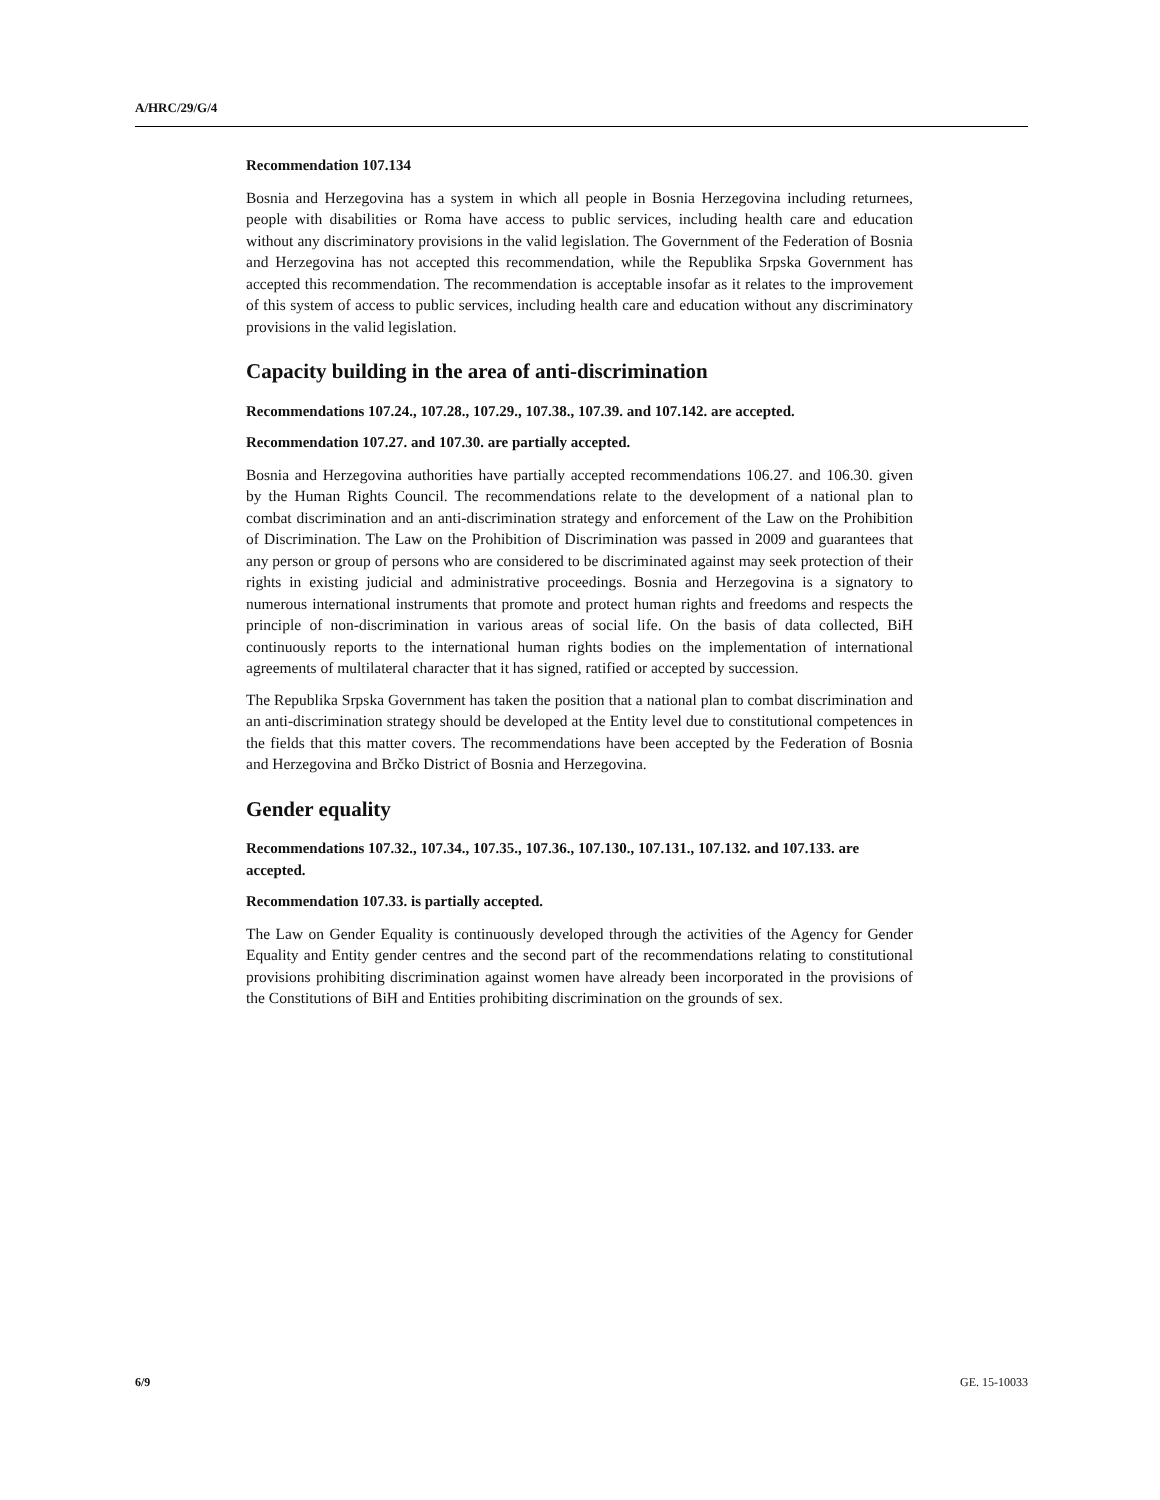A/HRC/29/G/4
Recommendation 107.134
Bosnia and Herzegovina has a system in which all people in Bosnia Herzegovina including returnees, people with disabilities or Roma have access to public services, including health care and education without any discriminatory provisions in the valid legislation. The Government of the Federation of Bosnia and Herzegovina has not accepted this recommendation, while the Republika Srpska Government has accepted this recommendation. The recommendation is acceptable insofar as it relates to the improvement of this system of access to public services, including health care and education without any discriminatory provisions in the valid legislation.
Capacity building in the area of anti-discrimination
Recommendations 107.24., 107.28., 107.29., 107.38., 107.39. and 107.142. are accepted.
Recommendation 107.27. and 107.30. are partially accepted.
Bosnia and Herzegovina authorities have partially accepted recommendations 106.27. and 106.30. given by the Human Rights Council. The recommendations relate to the development of a national plan to combat discrimination and an anti-discrimination strategy and enforcement of the Law on the Prohibition of Discrimination. The Law on the Prohibition of Discrimination was passed in 2009 and guarantees that any person or group of persons who are considered to be discriminated against may seek protection of their rights in existing judicial and administrative proceedings. Bosnia and Herzegovina is a signatory to numerous international instruments that promote and protect human rights and freedoms and respects the principle of non-discrimination in various areas of social life. On the basis of data collected, BiH continuously reports to the international human rights bodies on the implementation of international agreements of multilateral character that it has signed, ratified or accepted by succession.
The Republika Srpska Government has taken the position that a national plan to combat discrimination and an anti-discrimination strategy should be developed at the Entity level due to constitutional competences in the fields that this matter covers. The recommendations have been accepted by the Federation of Bosnia and Herzegovina and Brčko District of Bosnia and Herzegovina.
Gender equality
Recommendations 107.32., 107.34., 107.35., 107.36., 107.130., 107.131., 107.132. and 107.133. are accepted.
Recommendation 107.33. is partially accepted.
The Law on Gender Equality is continuously developed through the activities of the Agency for Gender Equality and Entity gender centres and the second part of the recommendations relating to constitutional provisions prohibiting discrimination against women have already been incorporated in the provisions of the Constitutions of BiH and Entities prohibiting discrimination on the grounds of sex.
6/9 GE. 15-10033